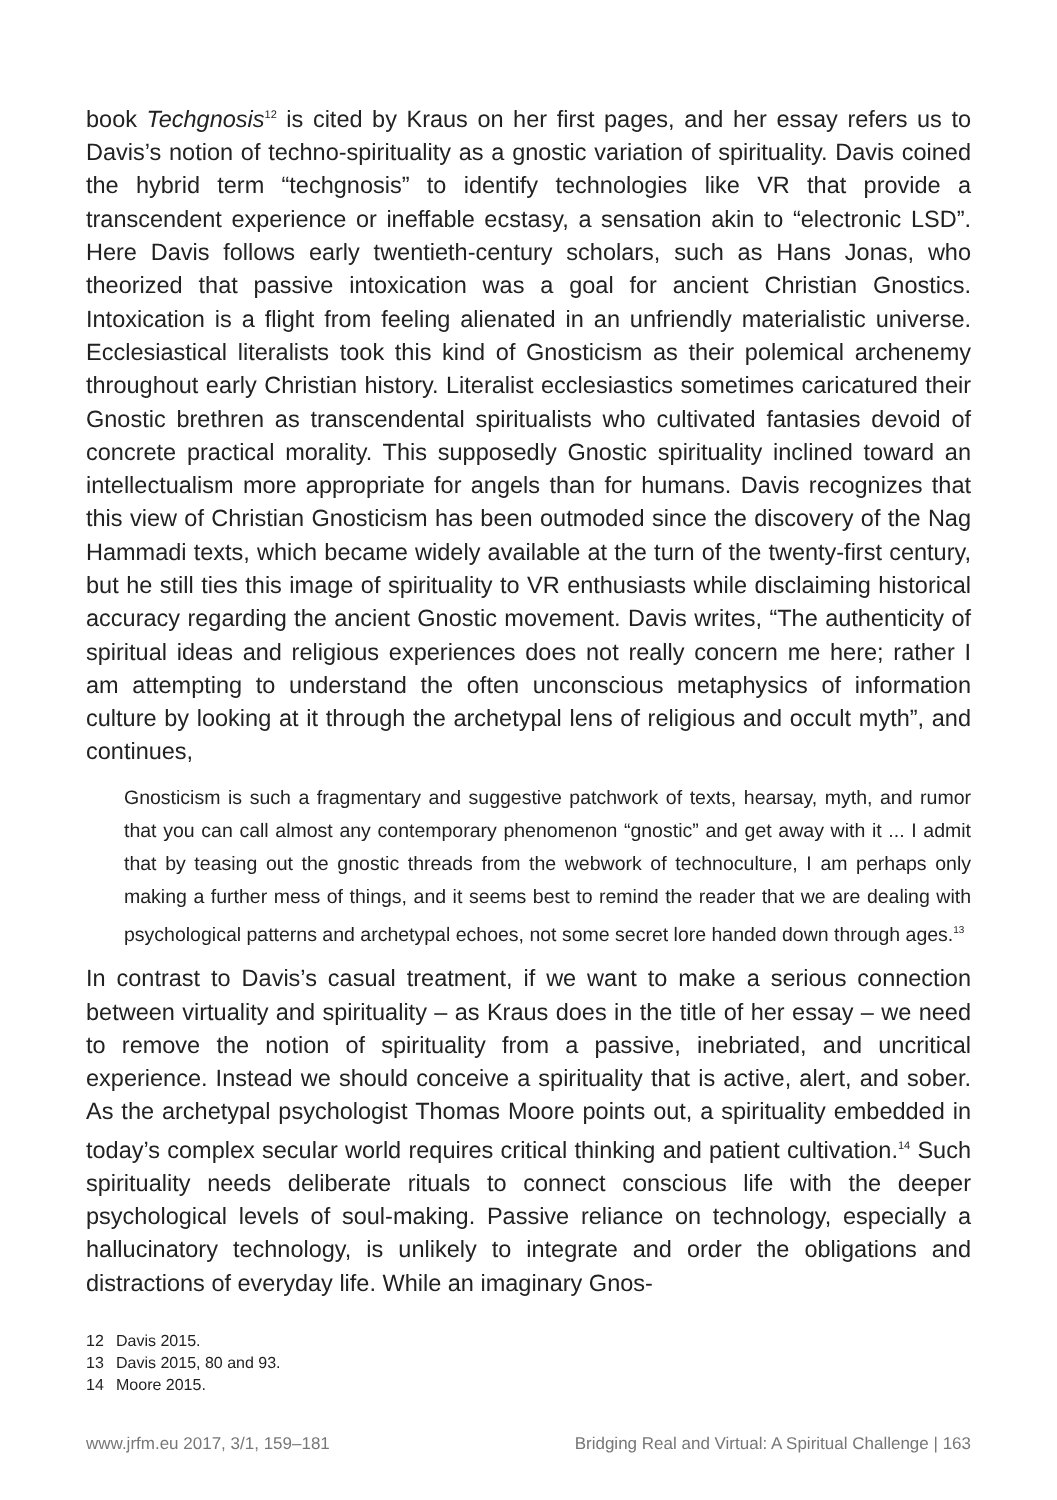book Techgnosis<sup>12</sup> is cited by Kraus on her first pages, and her essay refers us to Davis’s notion of techno-spirituality as a gnostic variation of spirituality. Davis coined the hybrid term “techgnosis” to identify technologies like VR that provide a transcendent experience or ineffable ecstasy, a sensation akin to “electronic LSD”. Here Davis follows early twentieth-century scholars, such as Hans Jonas, who theorized that passive intoxication was a goal for ancient Christian Gnostics. Intoxication is a flight from feeling alienated in an unfriendly materialistic universe. Ecclesiastical literalists took this kind of Gnosticism as their polemical archenemy throughout early Christian history. Literalist ecclesiastics sometimes caricatured their Gnostic brethren as transcendental spiritualists who cultivated fantasies devoid of concrete practical morality. This supposedly Gnostic spirituality inclined toward an intellectualism more appropriate for angels than for humans. Davis recognizes that this view of Christian Gnosticism has been outmoded since the discovery of the Nag Hammadi texts, which became widely available at the turn of the twenty-first century, but he still ties this image of spirituality to VR enthusiasts while disclaiming historical accuracy regarding the ancient Gnostic movement. Davis writes, “The authenticity of spiritual ideas and religious experiences does not really concern me here; rather I am attempting to understand the often unconscious metaphysics of information culture by looking at it through the archetypal lens of religious and occult myth”, and continues,
Gnosticism is such a fragmentary and suggestive patchwork of texts, hearsay, myth, and rumor that you can call almost any contemporary phenomenon “gnostic” and get away with it ... I admit that by teasing out the gnostic threads from the webwork of technoculture, I am perhaps only making a further mess of things, and it seems best to remind the reader that we are dealing with psychological patterns and archetypal echoes, not some secret lore handed down through ages.<sup>13</sup>
In contrast to Davis’s casual treatment, if we want to make a serious connection between virtuality and spirituality – as Kraus does in the title of her essay – we need to remove the notion of spirituality from a passive, inebriated, and uncritical experience. Instead we should conceive a spirituality that is active, alert, and sober. As the archetypal psychologist Thomas Moore points out, a spirituality embedded in today’s complex secular world requires critical thinking and patient cultivation.<sup>14</sup> Such spirituality needs deliberate rituals to connect conscious life with the deeper psychological levels of soul-making. Passive reliance on technology, especially a hallucinatory technology, is unlikely to integrate and order the obligations and distractions of everyday life. While an imaginary Gnos-
12 Davis 2015.
13 Davis 2015, 80 and 93.
14 Moore 2015.
www.jrfm.eu 2017, 3/1, 159–181 Bridging Real and Virtual: A Spiritual Challenge | 163